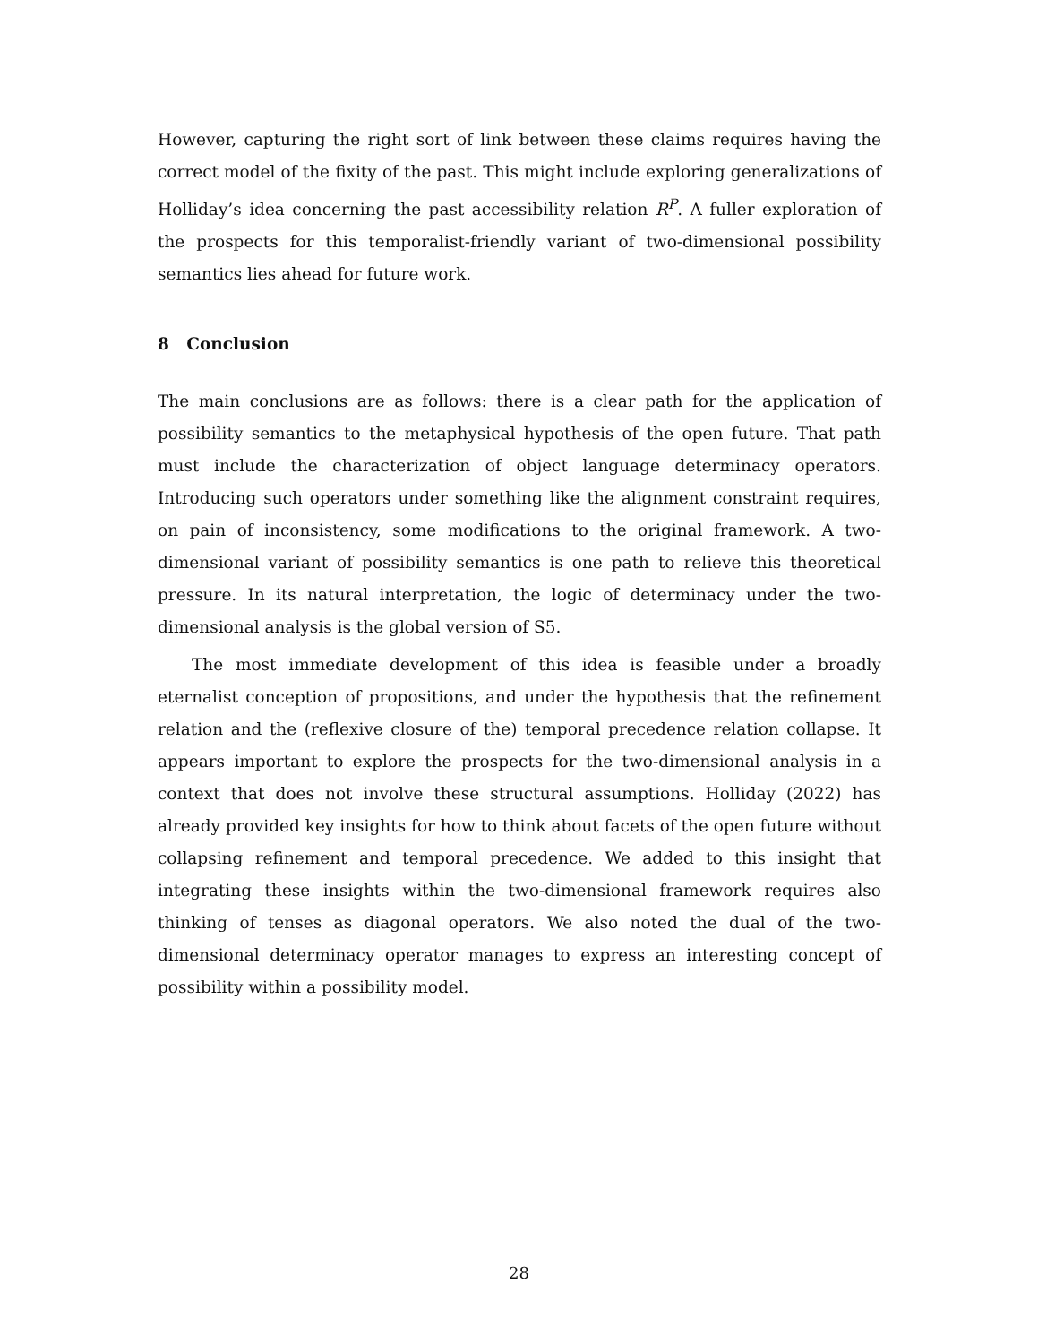However, capturing the right sort of link between these claims requires having the correct model of the fixity of the past. This might include exploring generalizations of Holliday’s idea concerning the past accessibility relation R<sup>P</sup>. A fuller exploration of the prospects for this temporalist-friendly variant of two-dimensional possibility semantics lies ahead for future work.
8 Conclusion
The main conclusions are as follows: there is a clear path for the application of possibility semantics to the metaphysical hypothesis of the open future. That path must include the characterization of object language determinacy operators. Introducing such operators under something like the alignment constraint requires, on pain of inconsistency, some modifications to the original framework. A two-dimensional variant of possibility semantics is one path to relieve this theoretical pressure. In its natural interpretation, the logic of determinacy under the two-dimensional analysis is the global version of S5.
The most immediate development of this idea is feasible under a broadly eternalist conception of propositions, and under the hypothesis that the refinement relation and the (reflexive closure of the) temporal precedence relation collapse. It appears important to explore the prospects for the two-dimensional analysis in a context that does not involve these structural assumptions. Holliday (2022) has already provided key insights for how to think about facets of the open future without collapsing refinement and temporal precedence. We added to this insight that integrating these insights within the two-dimensional framework requires also thinking of tenses as diagonal operators. We also noted the dual of the two-dimensional determinacy operator manages to express an interesting concept of possibility within a possibility model.
28